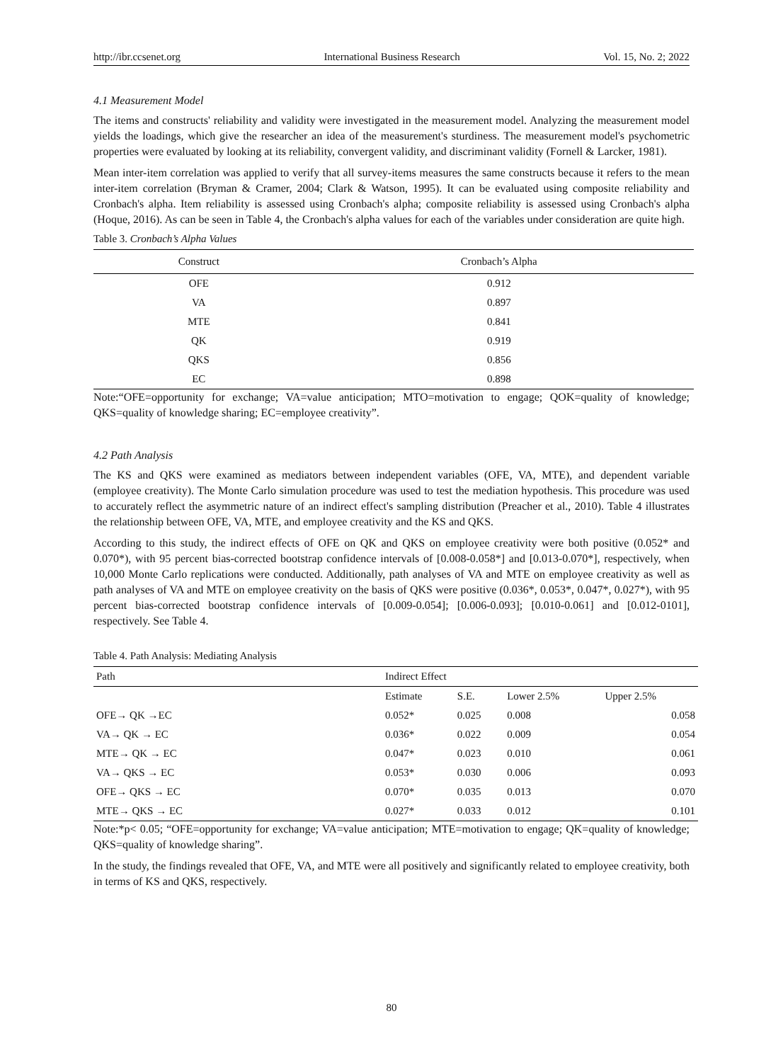http://ibr.ccsenet.org International Business Research Vol. 15, No. 2; 2022
4.1 Measurement Model
The items and constructs' reliability and validity were investigated in the measurement model. Analyzing the measurement model yields the loadings, which give the researcher an idea of the measurement's sturdiness. The measurement model's psychometric properties were evaluated by looking at its reliability, convergent validity, and discriminant validity (Fornell & Larcker, 1981).
Mean inter-item correlation was applied to verify that all survey-items measures the same constructs because it refers to the mean inter-item correlation (Bryman & Cramer, 2004; Clark & Watson, 1995). It can be evaluated using composite reliability and Cronbach's alpha. Item reliability is assessed using Cronbach's alpha; composite reliability is assessed using Cronbach's alpha (Hoque, 2016). As can be seen in Table 4, the Cronbach's alpha values for each of the variables under consideration are quite high.
Table 3. Cronbach’s Alpha Values
| Construct | Cronbach’s Alpha |
| --- | --- |
| OFE | 0.912 |
| VA | 0.897 |
| MTE | 0.841 |
| QK | 0.919 |
| QKS | 0.856 |
| EC | 0.898 |
Note:“OFE=opportunity for exchange; VA=value anticipation; MTO=motivation to engage; QOK=quality of knowledge; QKS=quality of knowledge sharing; EC=employee creativity”.
4.2 Path Analysis
The KS and QKS were examined as mediators between independent variables (OFE, VA, MTE), and dependent variable (employee creativity). The Monte Carlo simulation procedure was used to test the mediation hypothesis. This procedure was used to accurately reflect the asymmetric nature of an indirect effect's sampling distribution (Preacher et al., 2010). Table 4 illustrates the relationship between OFE, VA, MTE, and employee creativity and the KS and QKS.
According to this study, the indirect effects of OFE on QK and QKS on employee creativity were both positive (0.052* and 0.070*), with 95 percent bias-corrected bootstrap confidence intervals of [0.008-0.058*] and [0.013-0.070*], respectively, when 10,000 Monte Carlo replications were conducted. Additionally, path analyses of VA and MTE on employee creativity as well as path analyses of VA and MTE on employee creativity on the basis of QKS were positive (0.036*, 0.053*, 0.047*, 0.027*), with 95 percent bias-corrected bootstrap confidence intervals of [0.009-0.054]; [0.006-0.093]; [0.010-0.061] and [0.012-0101], respectively. See Table 4.
Table 4. Path Analysis: Mediating Analysis
| Path | Indirect Effect | | | |
| --- | --- | --- | --- | --- |
| | Estimate | S.E. | Lower 2.5% | Upper 2.5% |
| OFE→ QK →EC | 0.052* | 0.025 | 0.008 | 0.058 |
| VA→ QK → EC | 0.036* | 0.022 | 0.009 | 0.054 |
| MTE→ QK → EC | 0.047* | 0.023 | 0.010 | 0.061 |
| VA→ QKS → EC | 0.053* | 0.030 | 0.006 | 0.093 |
| OFE→ QKS → EC | 0.070* | 0.035 | 0.013 | 0.070 |
| MTE→ QKS → EC | 0.027* | 0.033 | 0.012 | 0.101 |
Note:*p< 0.05; “OFE=opportunity for exchange; VA=value anticipation; MTE=motivation to engage; QK=quality of knowledge; QKS=quality of knowledge sharing”.
In the study, the findings revealed that OFE, VA, and MTE were all positively and significantly related to employee creativity, both in terms of KS and QKS, respectively.
80